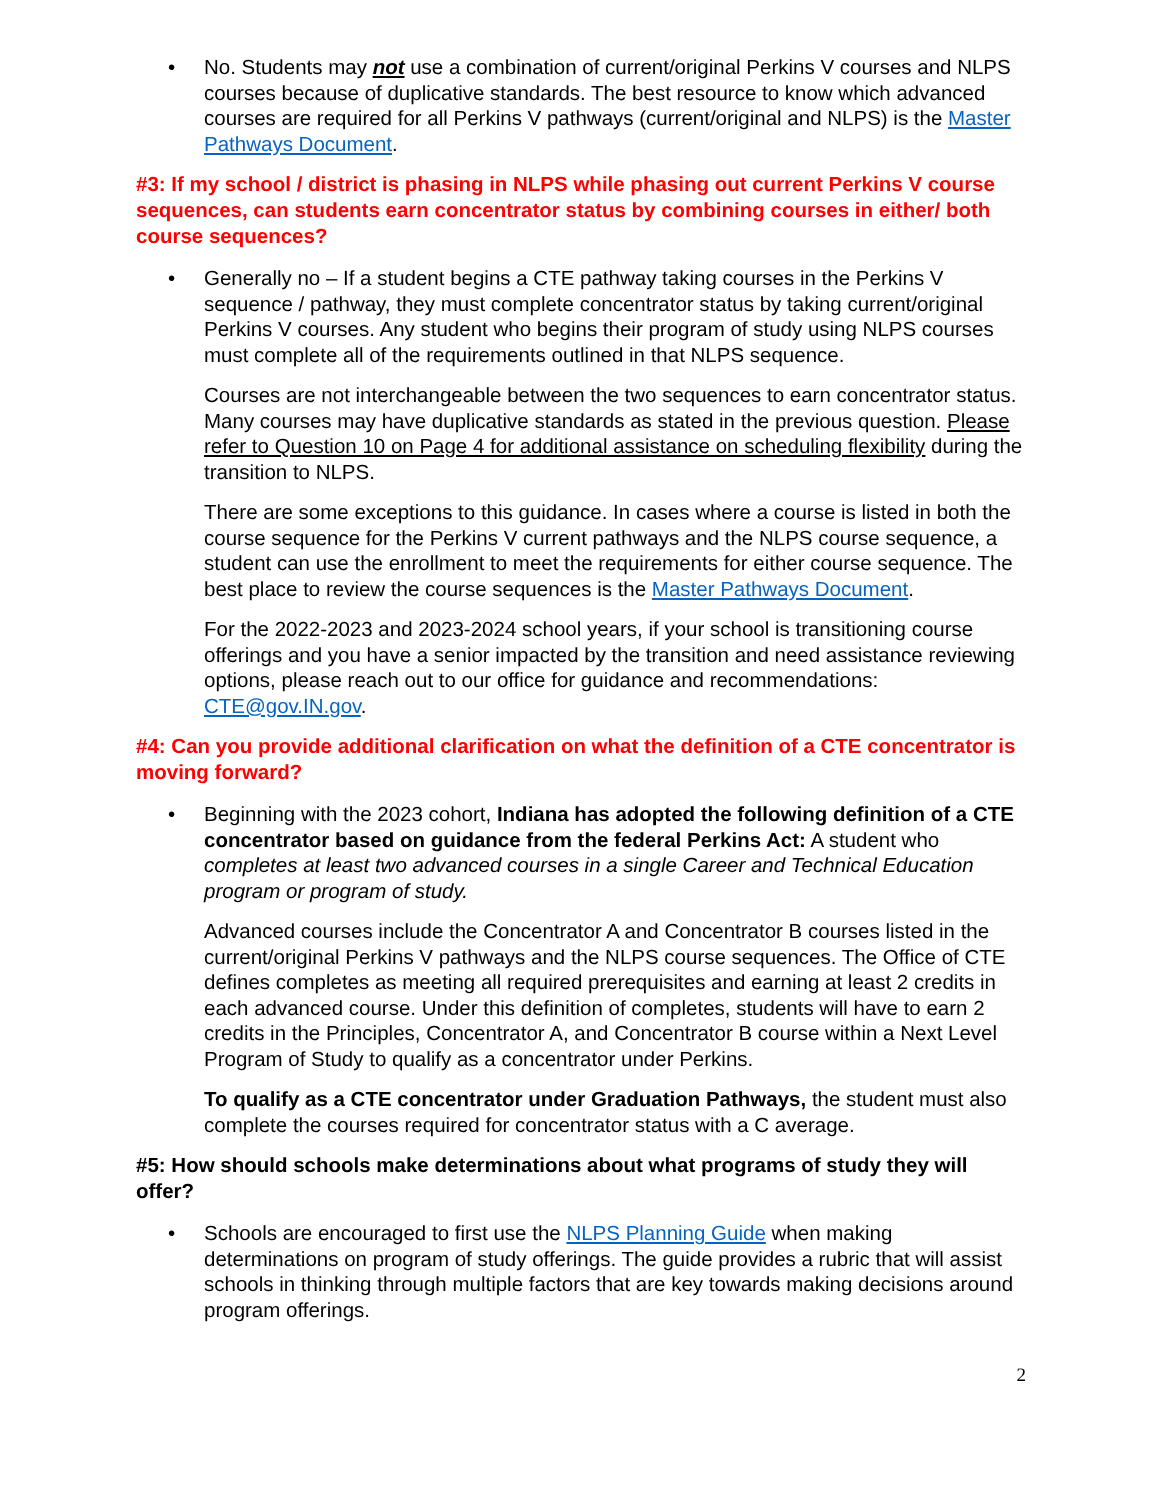• No. Students may not use a combination of current/original Perkins V courses and NLPS courses because of duplicative standards. The best resource to know which advanced courses are required for all Perkins V pathways (current/original and NLPS) is the Master Pathways Document.
#3: If my school / district is phasing in NLPS while phasing out current Perkins V course sequences, can students earn concentrator status by combining courses in either/ both course sequences?
• Generally no – If a student begins a CTE pathway taking courses in the Perkins V sequence / pathway, they must complete concentrator status by taking current/original Perkins V courses. Any student who begins their program of study using NLPS courses must complete all of the requirements outlined in that NLPS sequence.
Courses are not interchangeable between the two sequences to earn concentrator status. Many courses may have duplicative standards as stated in the previous question. Please refer to Question 10 on Page 4 for additional assistance on scheduling flexibility during the transition to NLPS.
There are some exceptions to this guidance. In cases where a course is listed in both the course sequence for the Perkins V current pathways and the NLPS course sequence, a student can use the enrollment to meet the requirements for either course sequence. The best place to review the course sequences is the Master Pathways Document.
For the 2022-2023 and 2023-2024 school years, if your school is transitioning course offerings and you have a senior impacted by the transition and need assistance reviewing options, please reach out to our office for guidance and recommendations: CTE@gov.IN.gov.
#4: Can you provide additional clarification on what the definition of a CTE concentrator is moving forward?
• Beginning with the 2023 cohort, Indiana has adopted the following definition of a CTE concentrator based on guidance from the federal Perkins Act: A student who completes at least two advanced courses in a single Career and Technical Education program or program of study.
Advanced courses include the Concentrator A and Concentrator B courses listed in the current/original Perkins V pathways and the NLPS course sequences. The Office of CTE defines completes as meeting all required prerequisites and earning at least 2 credits in each advanced course. Under this definition of completes, students will have to earn 2 credits in the Principles, Concentrator A, and Concentrator B course within a Next Level Program of Study to qualify as a concentrator under Perkins.
To qualify as a CTE concentrator under Graduation Pathways, the student must also complete the courses required for concentrator status with a C average.
#5: How should schools make determinations about what programs of study they will offer?
• Schools are encouraged to first use the NLPS Planning Guide when making determinations on program of study offerings. The guide provides a rubric that will assist schools in thinking through multiple factors that are key towards making decisions around program offerings.
2